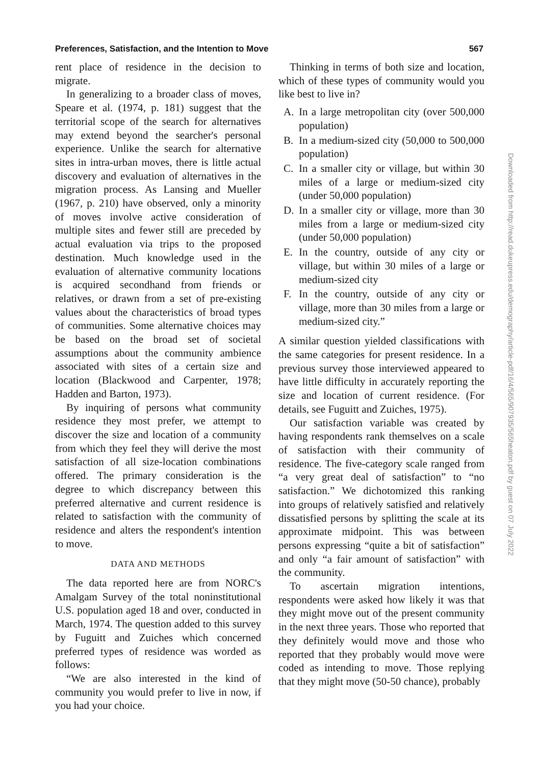Preferences, Satisfaction, and the Intention to Move 567
rent place of residence in the decision to migrate.
In generalizing to a broader class of moves, Speare et al. (1974, p. 181) suggest that the territorial scope of the search for alternatives may extend beyond the searcher's personal experience. Unlike the search for alternative sites in intra-urban moves, there is little actual discovery and evaluation of alternatives in the migration process. As Lansing and Mueller (1967, p. 210) have observed, only a minority of moves involve active consideration of multiple sites and fewer still are preceded by actual evaluation via trips to the proposed destination. Much knowledge used in the evaluation of alternative community locations is acquired secondhand from friends or relatives, or drawn from a set of pre-existing values about the characteristics of broad types of communities. Some alternative choices may be based on the broad set of societal assumptions about the community ambience associated with sites of a certain size and location (Blackwood and Carpenter, 1978; Hadden and Barton, 1973).
By inquiring of persons what community residence they most prefer, we attempt to discover the size and location of a community from which they feel they will derive the most satisfaction of all size-location combinations offered. The primary consideration is the degree to which discrepancy between this preferred alternative and current residence is related to satisfaction with the community of residence and alters the respondent's intention to move.
DATA AND METHODS
The data reported here are from NORC's Amalgam Survey of the total noninstitutional U.S. population aged 18 and over, conducted in March, 1974. The question added to this survey by Fuguitt and Zuiches which concerned preferred types of residence was worded as follows:
“We are also interested in the kind of community you would prefer to live in now, if you had your choice.
Thinking in terms of both size and location, which of these types of community would you like best to live in?
A. In a large metropolitan city (over 500,000 population)
B. In a medium-sized city (50,000 to 500,000 population)
C. In a smaller city or village, but within 30 miles of a large or medium-sized city (under 50,000 population)
D. In a smaller city or village, more than 30 miles from a large or medium-sized city (under 50,000 population)
E. In the country, outside of any city or village, but within 30 miles of a large or medium-sized city
F. In the country, outside of any city or village, more than 30 miles from a large or medium-sized city.”
A similar question yielded classifications with the same categories for present residence. In a previous survey those interviewed appeared to have little difficulty in accurately reporting the size and location of current residence. (For details, see Fuguitt and Zuiches, 1975).
Our satisfaction variable was created by having respondents rank themselves on a scale of satisfaction with their community of residence. The five-category scale ranged from “a very great deal of satisfaction” to “no satisfaction.” We dichotomized this ranking into groups of relatively satisfied and relatively dissatisfied persons by splitting the scale at its approximate midpoint. This was between persons expressing “quite a bit of satisfaction” and only “a fair amount of satisfaction” with the community.
To ascertain migration intentions, respondents were asked how likely it was that they might move out of the present community in the next three years. Those who reported that they definitely would move and those who reported that they probably would move were coded as intending to move. Those replying that they might move (50-50 chance), probably
Downloaded from http://read.dukeupress.edu/demography/article-pdf/16/4/565/907935/565heaton.pdf by guest on 07 July 2022